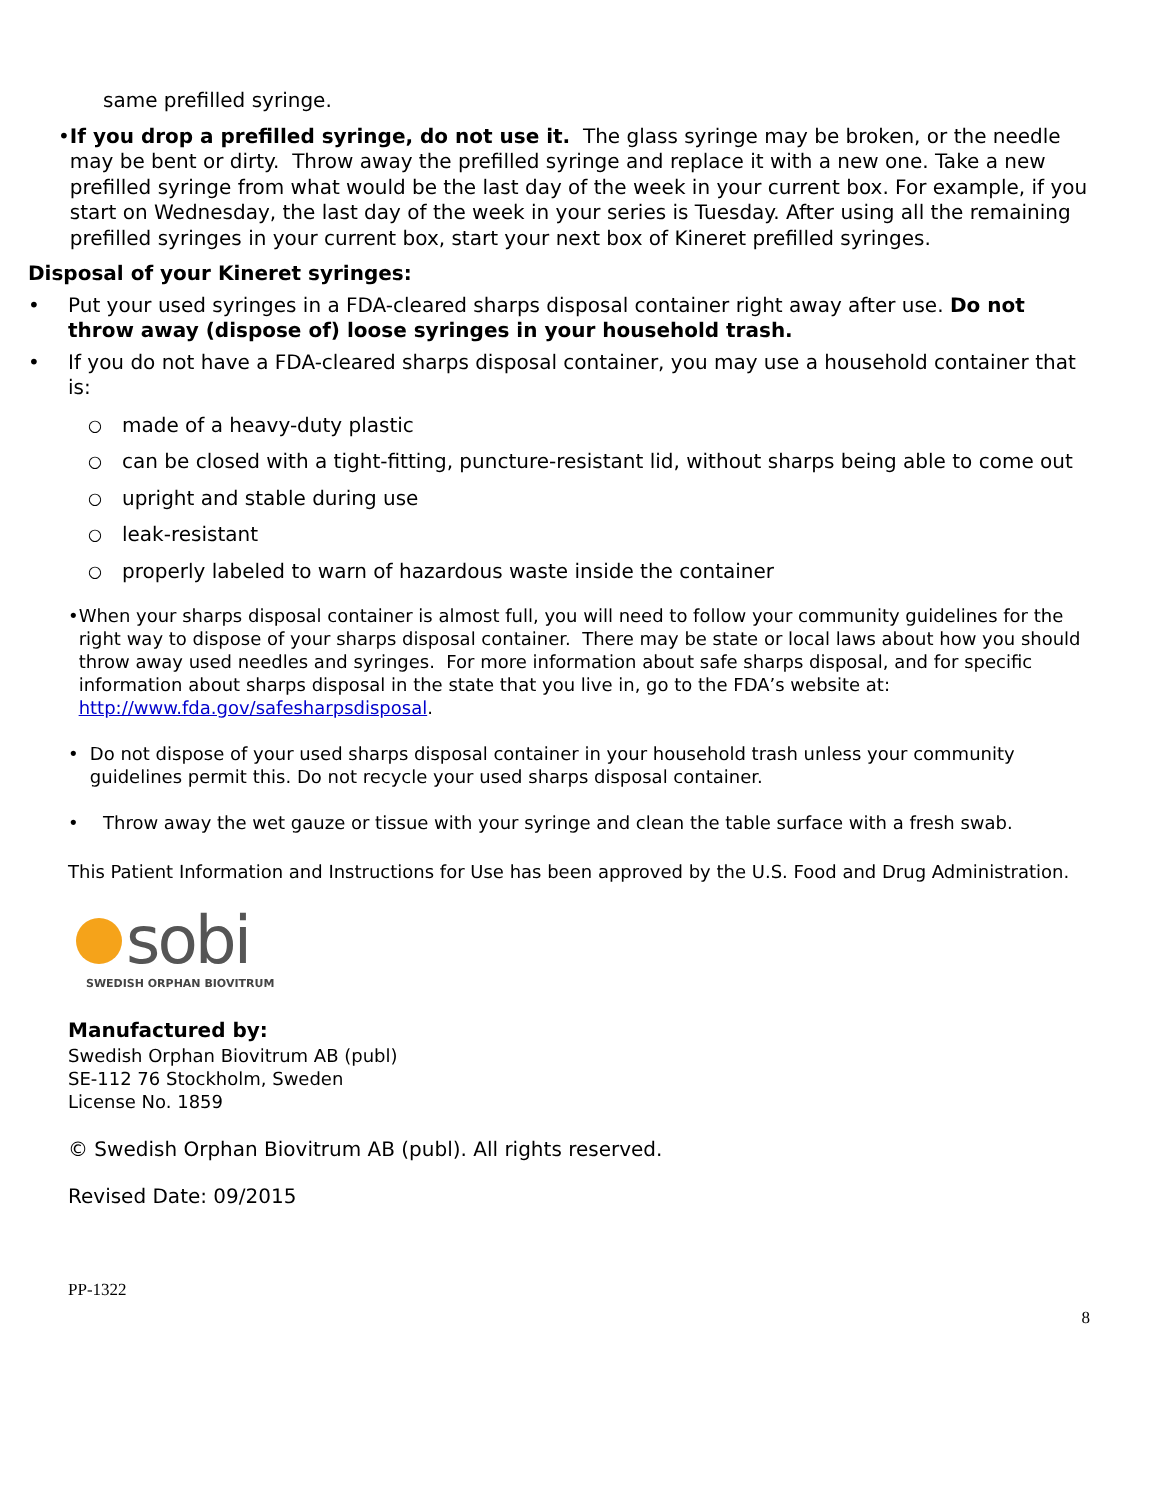same prefilled syringe.
• If you drop a prefilled syringe, do not use it. The glass syringe may be broken, or the needle may be bent or dirty. Throw away the prefilled syringe and replace it with a new one. Take a new prefilled syringe from what would be the last day of the week in your current box. For example, if you start on Wednesday, the last day of the week in your series is Tuesday. After using all the remaining prefilled syringes in your current box, start your next box of Kineret prefilled syringes.
Disposal of your Kineret syringes:
• Put your used syringes in a FDA-cleared sharps disposal container right away after use. Do not throw away (dispose of) loose syringes in your household trash.
• If you do not have a FDA-cleared sharps disposal container, you may use a household container that is:
○
made of a heavy-duty plastic
○
can be closed with a tight-fitting, puncture-resistant lid, without sharps being able to come out
○
upright and stable during use
○
leak-resistant
○
properly labeled to warn of hazardous waste inside the container
• When your sharps disposal container is almost full, you will need to follow your community guidelines for the right way to dispose of your sharps disposal container. There may be state or local laws about how you should throw away used needles and syringes. For more information about safe sharps disposal, and for specific information about sharps disposal in the state that you live in, go to the FDA’s website at: http://www.fda.gov/safesharpsdisposal.
• Do not dispose of your used sharps disposal container in your household trash unless your community guidelines permit this. Do not recycle your used sharps disposal container.
• Throw away the wet gauze or tissue with your syringe and clean the table surface with a fresh swab.
This Patient Information and Instructions for Use has been approved by the U.S. Food and Drug Administration.
sobi
SWEDISH ORPHAN BIOVITRUM
Manufactured by:
Swedish Orphan Biovitrum AB (publ)
SE-112 76 Stockholm, Sweden
License No. 1859
© Swedish Orphan Biovitrum AB (publ). All rights reserved.
Revised Date: 09/2015
PP-1322
8